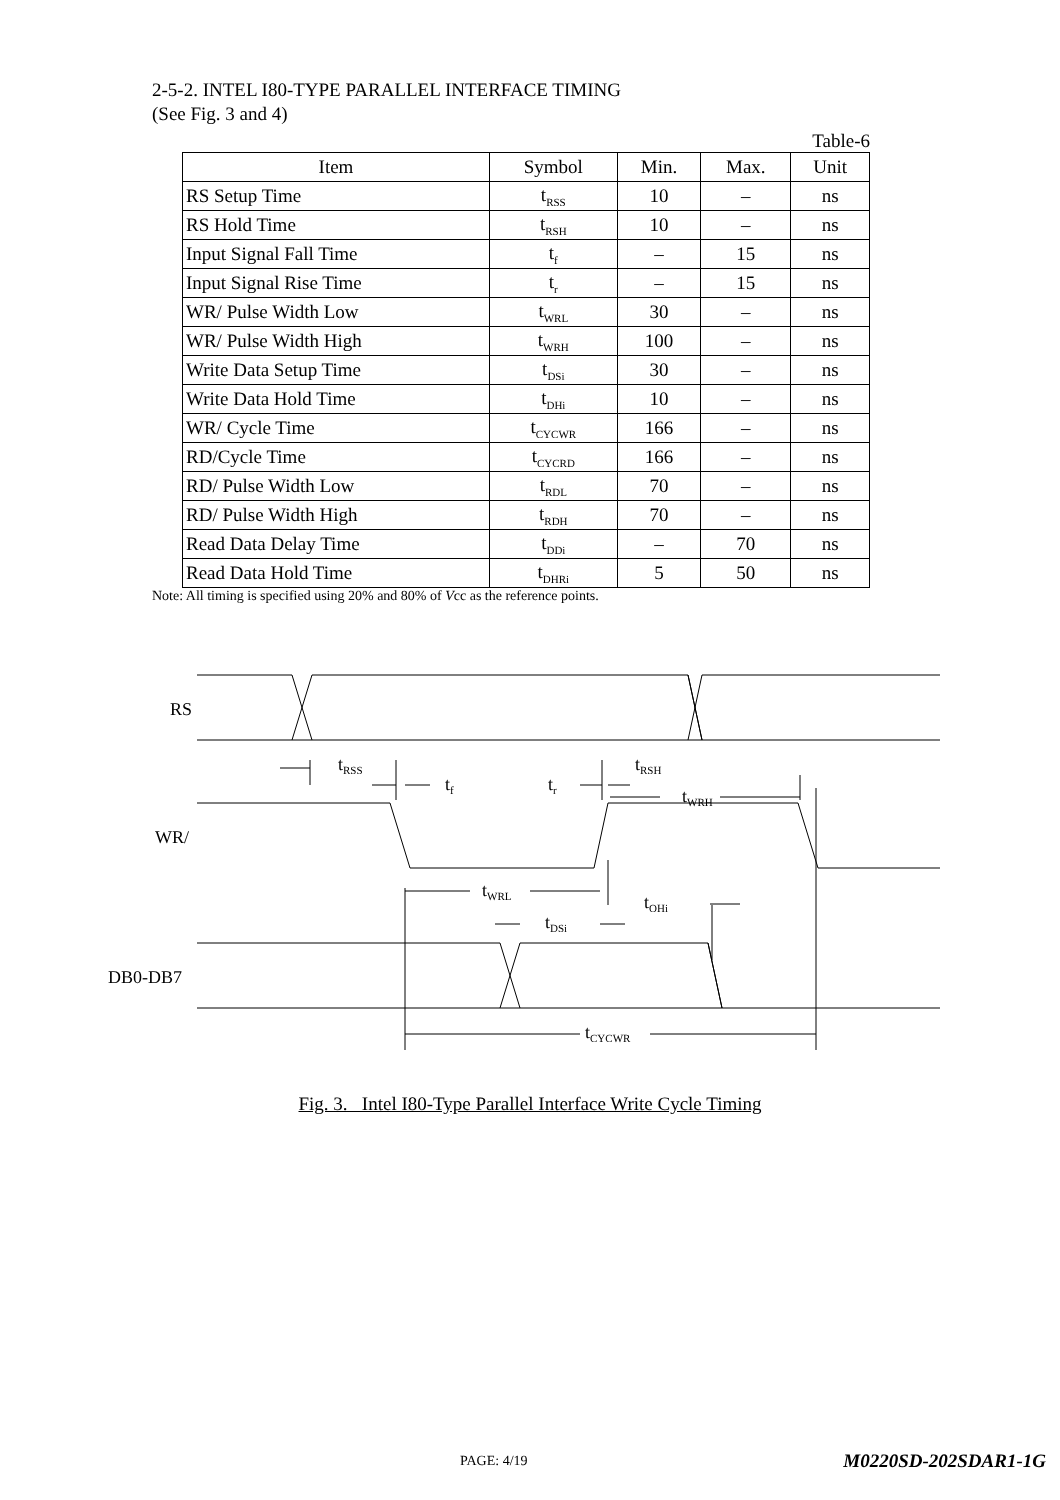2-5-2. INTEL I80-TYPE PARALLEL INTERFACE TIMING
(See Fig. 3 and 4)
Table-6
| Item | Symbol | Min. | Max. | Unit |
| --- | --- | --- | --- | --- |
| RS Setup Time | t<sub>RSS</sub> | 10 | – | ns |
| RS Hold Time | t<sub>RSH</sub> | 10 | – | ns |
| Input Signal Fall Time | t<sub>f</sub> | – | 15 | ns |
| Input Signal Rise Time | t<sub>r</sub> | – | 15 | ns |
| WR/ Pulse Width Low | t<sub>WRL</sub> | 30 | – | ns |
| WR/ Pulse Width High | t<sub>WRH</sub> | 100 | – | ns |
| Write Data Setup Time | t<sub>DSi</sub> | 30 | – | ns |
| Write Data Hold Time | t<sub>DHi</sub> | 10 | – | ns |
| WR/ Cycle Time | t<sub>CYCWR</sub> | 166 | – | ns |
| RD/Cycle Time | t<sub>CYCRD</sub> | 166 | – | ns |
| RD/ Pulse Width Low | t<sub>RDL</sub> | 70 | – | ns |
| RD/ Pulse Width High | t<sub>RDH</sub> | 70 | – | ns |
| Read Data Delay Time | t<sub>DDi</sub> | – | 70 | ns |
| Read Data Hold Time | t<sub>DHRi</sub> | 5 | 50 | ns |
Note: All timing is specified using 20% and 80% of Vcc as the reference points.
RS
WR/
DB0-DB7
tRSS
tf
tr
tRSH
tWRH
tWRL
tOHi
tDSi
tCYCWR
Fig. 3. Intel I80-Type Parallel Interface Write Cycle Timing
PAGE: 4/19 M0220SD-202SDAR1-1G